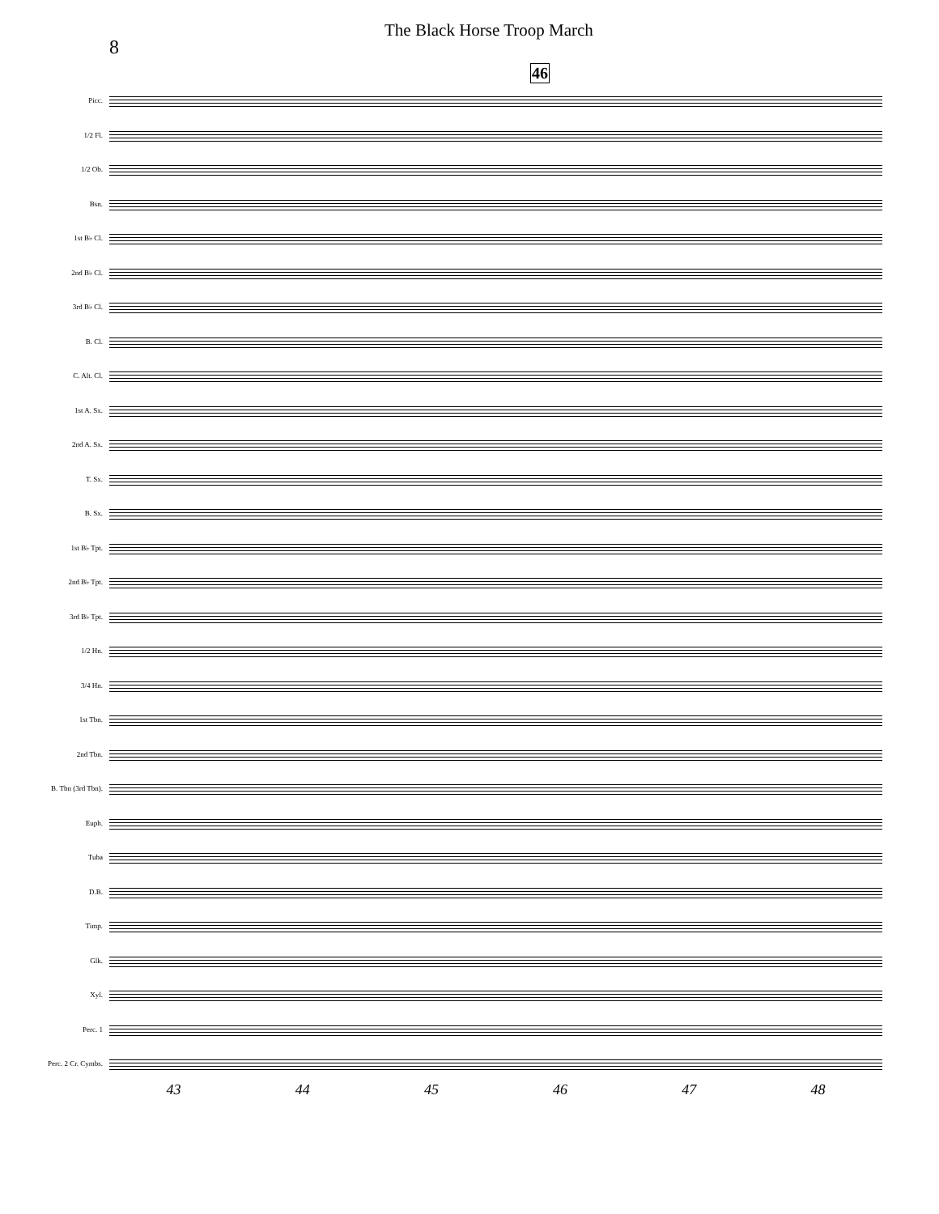8
The Black Horse Troop March
46
Picc.
1/2 Fl.
1/2 Ob.
Bsn.
1st B♭ Cl.
2nd B♭ Cl.
3rd B♭ Cl.
B. Cl.
C. Alt. Cl.
1st A. Sx.
2nd A. Sx.
T. Sx.
B. Sx.
1st B♭ Tpt.
2nd B♭ Tpt.
3rd B♭ Tpt.
1/2 Hn.
3/4 Hn.
1st Tbn.
2nd Tbn.
B. Tbn (3rd Tbn).
Euph.
Tuba
D.B.
Timp.
Glk.
Xyl.
Perc. 1
Perc. 2 Cr. Cymbs.
43 44 45 46 47 48